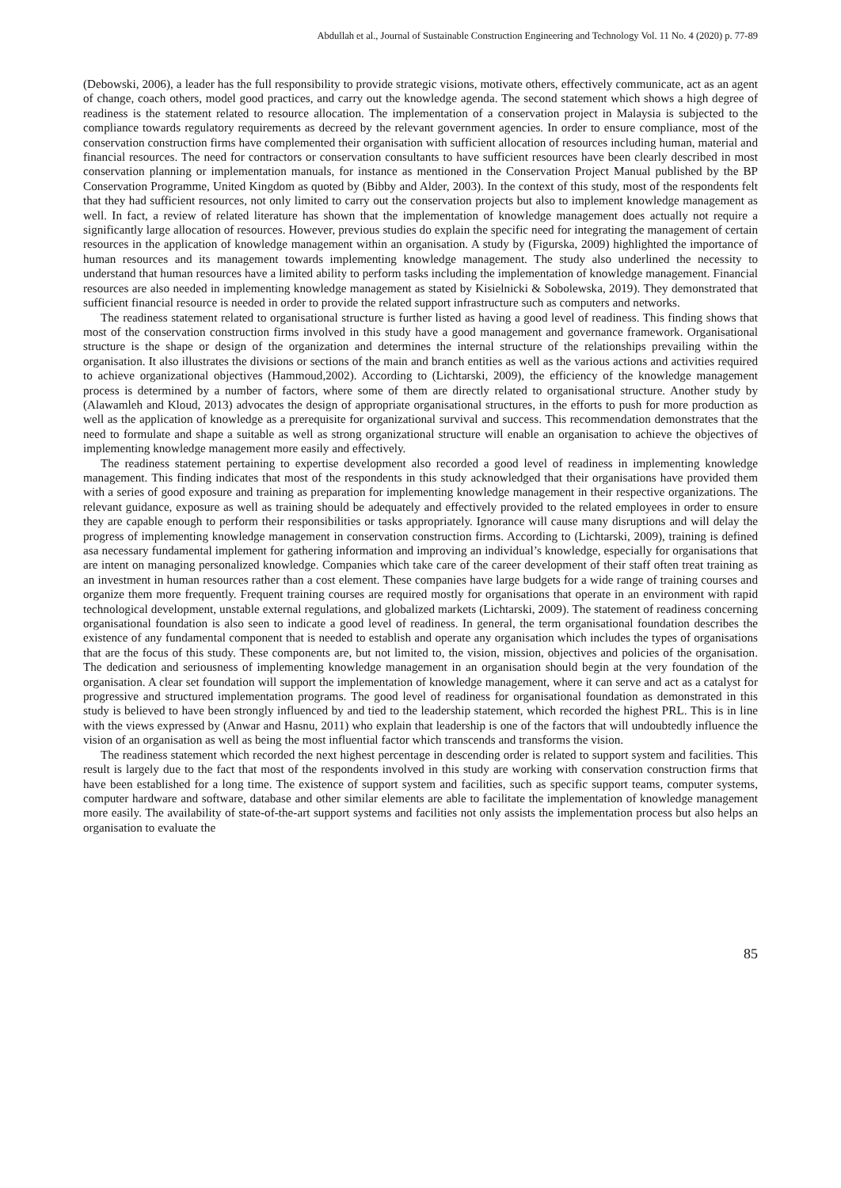Abdullah et al., Journal of Sustainable Construction Engineering and Technology Vol. 11 No. 4 (2020) p. 77-89
(Debowski, 2006), a leader has the full responsibility to provide strategic visions, motivate others, effectively communicate, act as an agent of change, coach others, model good practices, and carry out the knowledge agenda. The second statement which shows a high degree of readiness is the statement related to resource allocation. The implementation of a conservation project in Malaysia is subjected to the compliance towards regulatory requirements as decreed by the relevant government agencies. In order to ensure compliance, most of the conservation construction firms have complemented their organisation with sufficient allocation of resources including human, material and financial resources. The need for contractors or conservation consultants to have sufficient resources have been clearly described in most conservation planning or implementation manuals, for instance as mentioned in the Conservation Project Manual published by the BP Conservation Programme, United Kingdom as quoted by (Bibby and Alder, 2003). In the context of this study, most of the respondents felt that they had sufficient resources, not only limited to carry out the conservation projects but also to implement knowledge management as well. In fact, a review of related literature has shown that the implementation of knowledge management does actually not require a significantly large allocation of resources. However, previous studies do explain the specific need for integrating the management of certain resources in the application of knowledge management within an organisation. A study by (Figurska, 2009) highlighted the importance of human resources and its management towards implementing knowledge management. The study also underlined the necessity to understand that human resources have a limited ability to perform tasks including the implementation of knowledge management. Financial resources are also needed in implementing knowledge management as stated by Kisielnicki & Sobolewska, 2019). They demonstrated that sufficient financial resource is needed in order to provide the related support infrastructure such as computers and networks.
The readiness statement related to organisational structure is further listed as having a good level of readiness. This finding shows that most of the conservation construction firms involved in this study have a good management and governance framework. Organisational structure is the shape or design of the organization and determines the internal structure of the relationships prevailing within the organisation. It also illustrates the divisions or sections of the main and branch entities as well as the various actions and activities required to achieve organizational objectives (Hammoud,2002). According to (Lichtarski, 2009), the efficiency of the knowledge management process is determined by a number of factors, where some of them are directly related to organisational structure. Another study by (Alawamleh and Kloud, 2013) advocates the design of appropriate organisational structures, in the efforts to push for more production as well as the application of knowledge as a prerequisite for organizational survival and success. This recommendation demonstrates that the need to formulate and shape a suitable as well as strong organizational structure will enable an organisation to achieve the objectives of implementing knowledge management more easily and effectively.
The readiness statement pertaining to expertise development also recorded a good level of readiness in implementing knowledge management. This finding indicates that most of the respondents in this study acknowledged that their organisations have provided them with a series of good exposure and training as preparation for implementing knowledge management in their respective organizations. The relevant guidance, exposure as well as training should be adequately and effectively provided to the related employees in order to ensure they are capable enough to perform their responsibilities or tasks appropriately. Ignorance will cause many disruptions and will delay the progress of implementing knowledge management in conservation construction firms. According to (Lichtarski, 2009), training is defined asa necessary fundamental implement for gathering information and improving an individual’s knowledge, especially for organisations that are intent on managing personalized knowledge. Companies which take care of the career development of their staff often treat training as an investment in human resources rather than a cost element. These companies have large budgets for a wide range of training courses and organize them more frequently. Frequent training courses are required mostly for organisations that operate in an environment with rapid technological development, unstable external regulations, and globalized markets (Lichtarski, 2009). The statement of readiness concerning organisational foundation is also seen to indicate a good level of readiness. In general, the term organisational foundation describes the existence of any fundamental component that is needed to establish and operate any organisation which includes the types of organisations that are the focus of this study. These components are, but not limited to, the vision, mission, objectives and policies of the organisation. The dedication and seriousness of implementing knowledge management in an organisation should begin at the very foundation of the organisation. A clear set foundation will support the implementation of knowledge management, where it can serve and act as a catalyst for progressive and structured implementation programs. The good level of readiness for organisational foundation as demonstrated in this study is believed to have been strongly influenced by and tied to the leadership statement, which recorded the highest PRL. This is in line with the views expressed by (Anwar and Hasnu, 2011) who explain that leadership is one of the factors that will undoubtedly influence the vision of an organisation as well as being the most influential factor which transcends and transforms the vision.
The readiness statement which recorded the next highest percentage in descending order is related to support system and facilities. This result is largely due to the fact that most of the respondents involved in this study are working with conservation construction firms that have been established for a long time. The existence of support system and facilities, such as specific support teams, computer systems, computer hardware and software, database and other similar elements are able to facilitate the implementation of knowledge management more easily. The availability of state-of-the-art support systems and facilities not only assists the implementation process but also helps an organisation to evaluate the
85